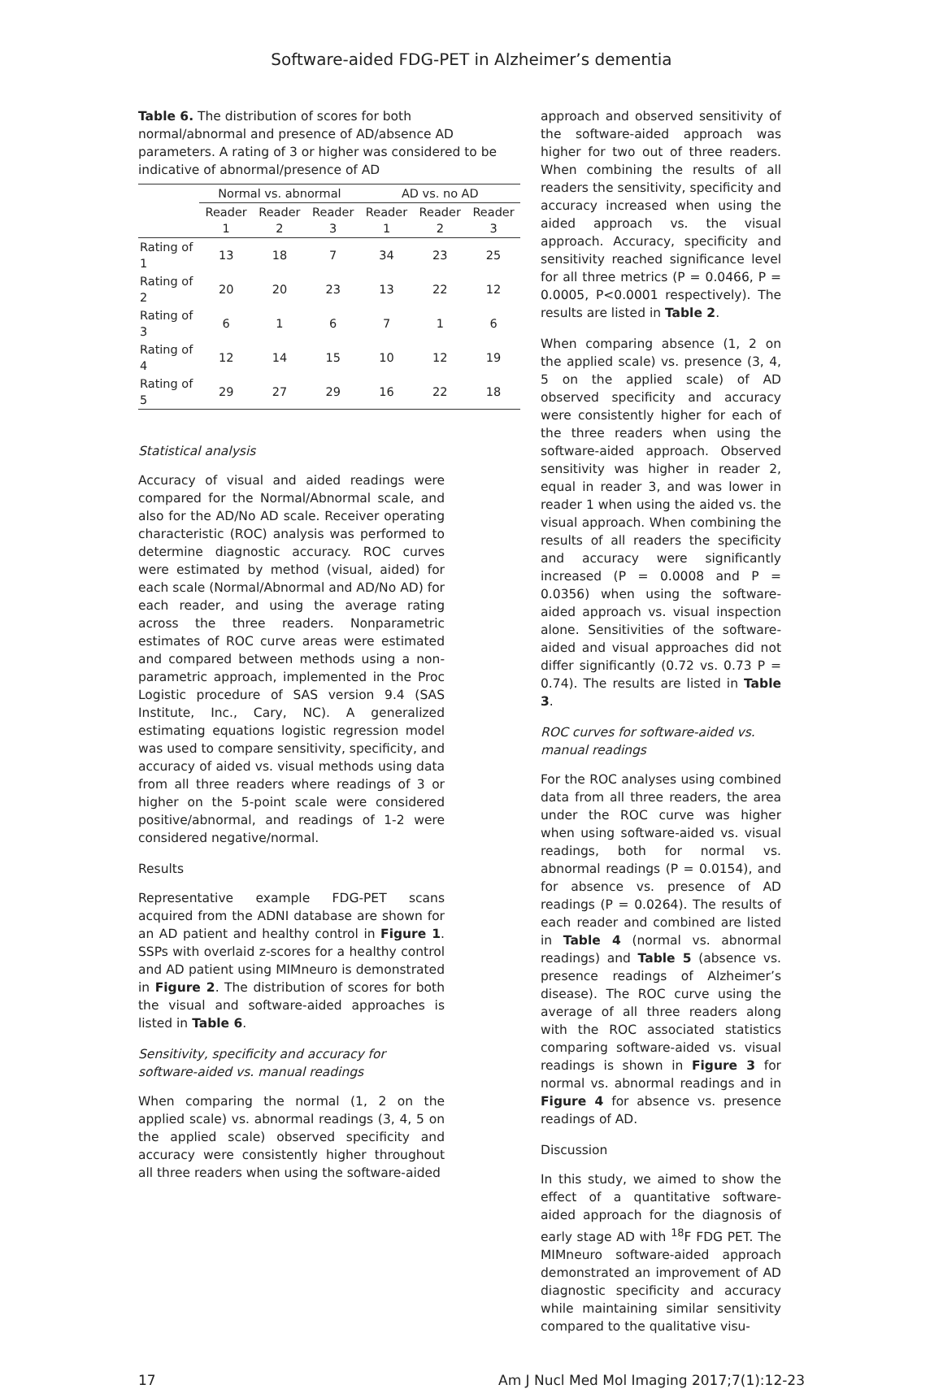Software-aided FDG-PET in Alzheimer’s dementia
Table 6. The distribution of scores for both normal/abnormal and presence of AD/absence AD parameters. A rating of 3 or higher was considered to be indicative of abnormal/presence of AD
| | Normal vs. abnormal | | | AD vs. no AD | | |
| --- | --- | --- | --- | --- | --- | --- |
| | Reader 1 | Reader 2 | Reader 3 | Reader 1 | Reader 2 | Reader 3 |
| Rating of 1 | 13 | 18 | 7 | 34 | 23 | 25 |
| Rating of 2 | 20 | 20 | 23 | 13 | 22 | 12 |
| Rating of 3 | 6 | 1 | 6 | 7 | 1 | 6 |
| Rating of 4 | 12 | 14 | 15 | 10 | 12 | 19 |
| Rating of 5 | 29 | 27 | 29 | 16 | 22 | 18 |
Statistical analysis
Accuracy of visual and aided readings were compared for the Normal/Abnormal scale, and also for the AD/No AD scale. Receiver operating characteristic (ROC) analysis was performed to determine diagnostic accuracy. ROC curves were estimated by method (visual, aided) for each scale (Normal/Abnormal and AD/No AD) for each reader, and using the average rating across the three readers. Nonparametric estimates of ROC curve areas were estimated and compared between methods using a non-parametric approach, implemented in the Proc Logistic procedure of SAS version 9.4 (SAS Institute, Inc., Cary, NC). A generalized estimating equations logistic regression model was used to compare sensitivity, specificity, and accuracy of aided vs. visual methods using data from all three readers where readings of 3 or higher on the 5-point scale were considered positive/abnormal, and readings of 1-2 were considered negative/normal.
Results
Representative example FDG-PET scans acquired from the ADNI database are shown for an AD patient and healthy control in Figure 1. SSPs with overlaid z-scores for a healthy control and AD patient using MIMneuro is demonstrated in Figure 2. The distribution of scores for both the visual and software-aided approaches is listed in Table 6.
Sensitivity, specificity and accuracy for software-aided vs. manual readings
When comparing the normal (1, 2 on the applied scale) vs. abnormal readings (3, 4, 5 on the applied scale) observed specificity and accuracy were consistently higher throughout all three readers when using the software-aided
approach and observed sensitivity of the software-aided approach was higher for two out of three readers. When combining the results of all readers the sensitivity, specificity and accuracy increased when using the aided approach vs. the visual approach. Accuracy, specificity and sensitivity reached significance level for all three metrics (P = 0.0466, P = 0.0005, P<0.0001 respectively). The results are listed in Table 2.
When comparing absence (1, 2 on the applied scale) vs. presence (3, 4, 5 on the applied scale) of AD observed specificity and accuracy were consistently higher for each of the three readers when using the software-aided approach. Observed sensitivity was higher in reader 2, equal in reader 3, and was lower in reader 1 when using the aided vs. the visual approach. When combining the results of all readers the specificity and accuracy were significantly increased (P = 0.0008 and P = 0.0356) when using the software-aided approach vs. visual inspection alone. Sensitivities of the software-aided and visual approaches did not differ significantly (0.72 vs. 0.73 P = 0.74). The results are listed in Table 3.
ROC curves for software-aided vs. manual readings
For the ROC analyses using combined data from all three readers, the area under the ROC curve was higher when using software-aided vs. visual readings, both for normal vs. abnormal readings (P = 0.0154), and for absence vs. presence of AD readings (P = 0.0264). The results of each reader and combined are listed in Table 4 (normal vs. abnormal readings) and Table 5 (absence vs. presence readings of Alzheimer’s disease). The ROC curve using the average of all three readers along with the ROC associated statistics comparing software-aided vs. visual readings is shown in Figure 3 for normal vs. abnormal readings and in Figure 4 for absence vs. presence readings of AD.
Discussion
In this study, we aimed to show the effect of a quantitative software-aided approach for the diagnosis of early stage AD with <sup>18</sup>F FDG PET. The MIMneuro software-aided approach demonstrated an improvement of AD diagnostic specificity and accuracy while maintaining similar sensitivity compared to the qualitative visu-
17 Am J Nucl Med Mol Imaging 2017;7(1):12-23